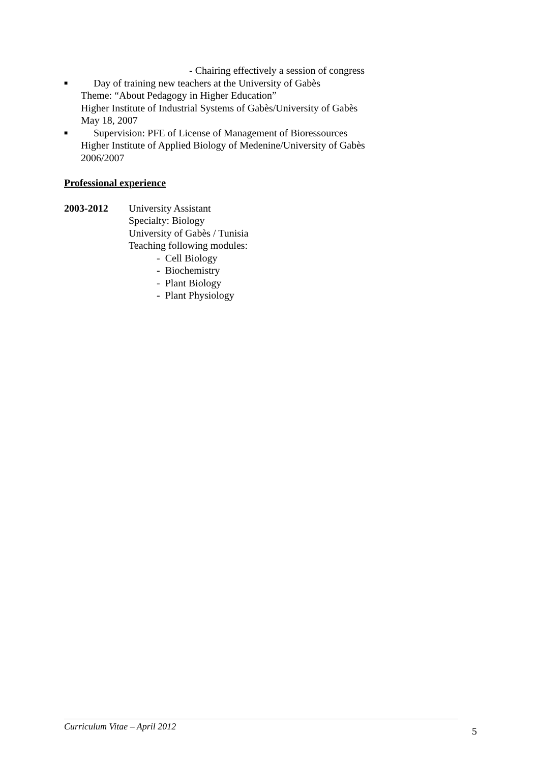- Chairing effectively a session of congress
■ Day of training new teachers at the University of Gabès
Theme: “About Pedagogy in Higher Education”
Higher Institute of Industrial Systems of Gabès/University of Gabès
May 18, 2007
■ Supervision: PFE of License of Management of Bioressources
Higher Institute of Applied Biology of Medenine/University of Gabès
2006/2007
Professional experience
2003-2012 University Assistant
Specialty: Biology
University of Gabès / Tunisia
Teaching following modules:
- Cell Biology
- Biochemistry
- Plant Biology
- Plant Physiology
Curriculum Vitae – April 2012
5